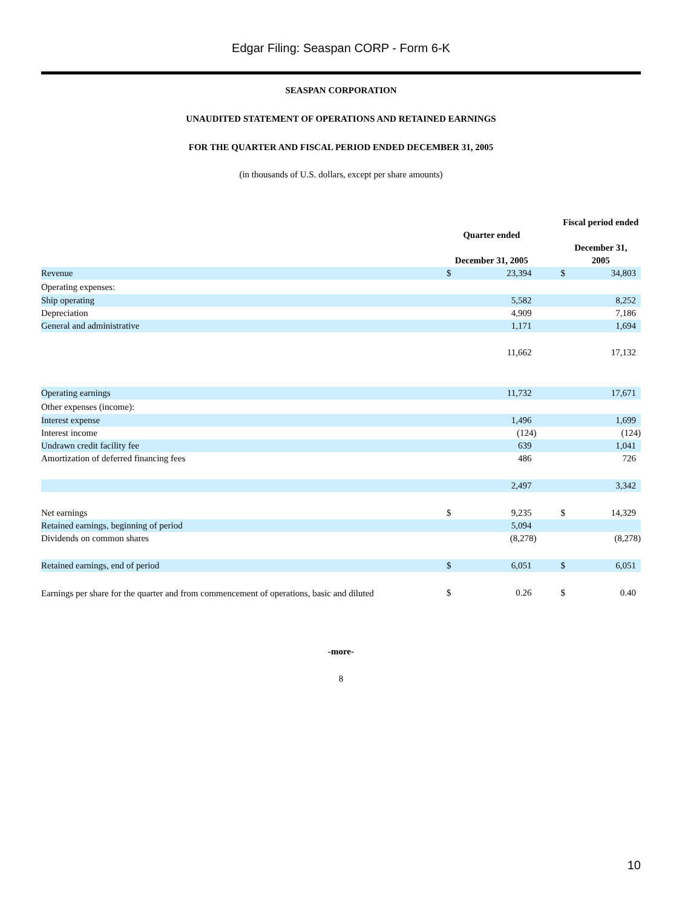Edgar Filing: Seaspan CORP - Form 6-K
SEASPAN CORPORATION
UNAUDITED STATEMENT OF OPERATIONS AND RETAINED EARNINGS
FOR THE QUARTER AND FISCAL PERIOD ENDED DECEMBER 31, 2005
(in thousands of U.S. dollars, except per share amounts)
| | Quarter ended December 31, 2005 | | | Fiscal period ended December 31, 2005 | |
| --- | --- | --- | --- | --- | --- |
| Revenue | $ | 23,394 | | $ | 34,803 |
| Operating expenses: | | | | | |
| Ship operating | | 5,582 | | | 8,252 |
| Depreciation | | 4,909 | | | 7,186 |
| General and administrative | | 1,171 | | | 1,694 |
| | | 11,662 | | | 17,132 |
| Operating earnings | | 11,732 | | | 17,671 |
| Other expenses (income): | | | | | |
| Interest expense | | 1,496 | | | 1,699 |
| Interest income | | (124) | | | (124) |
| Undrawn credit facility fee | | 639 | | | 1,041 |
| Amortization of deferred financing fees | | 486 | | | 726 |
| | | 2,497 | | | 3,342 |
| Net earnings | $ | 9,235 | | $ | 14,329 |
| Retained earnings, beginning of period | | 5,094 | | | |
| Dividends on common shares | | (8,278) | | | (8,278) |
| Retained earnings, end of period | $ | 6,051 | | $ | 6,051 |
| Earnings per share for the quarter and from commencement of operations, basic and diluted | $ | 0.26 | | $ | 0.40 |
-more-
8
10